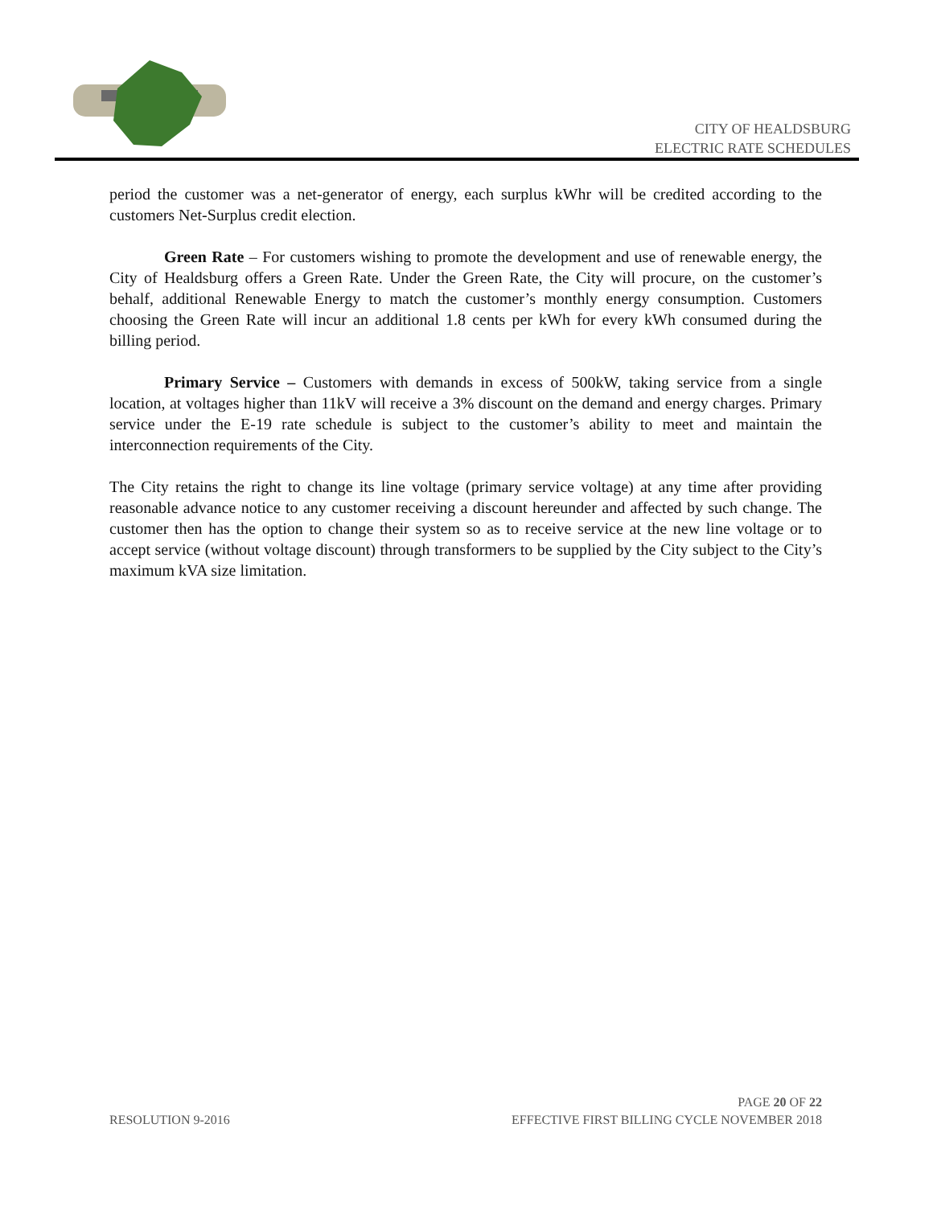CITY OF HEALDSBURG
ELECTRIC RATE SCHEDULES
period the customer was a net-generator of energy, each surplus kWhr will be credited according to the customers Net-Surplus credit election.
Green Rate – For customers wishing to promote the development and use of renewable energy, the City of Healdsburg offers a Green Rate. Under the Green Rate, the City will procure, on the customer’s behalf, additional Renewable Energy to match the customer’s monthly energy consumption. Customers choosing the Green Rate will incur an additional 1.8 cents per kWh for every kWh consumed during the billing period.
Primary Service – Customers with demands in excess of 500kW, taking service from a single location, at voltages higher than 11kV will receive a 3% discount on the demand and energy charges. Primary service under the E-19 rate schedule is subject to the customer’s ability to meet and maintain the interconnection requirements of the City.
The City retains the right to change its line voltage (primary service voltage) at any time after providing reasonable advance notice to any customer receiving a discount hereunder and affected by such change. The customer then has the option to change their system so as to receive service at the new line voltage or to accept service (without voltage discount) through transformers to be supplied by the City subject to the City’s maximum kVA size limitation.
PAGE 20 OF 22
RESOLUTION 9-2016 EFFECTIVE FIRST BILLING CYCLE NOVEMBER 2018